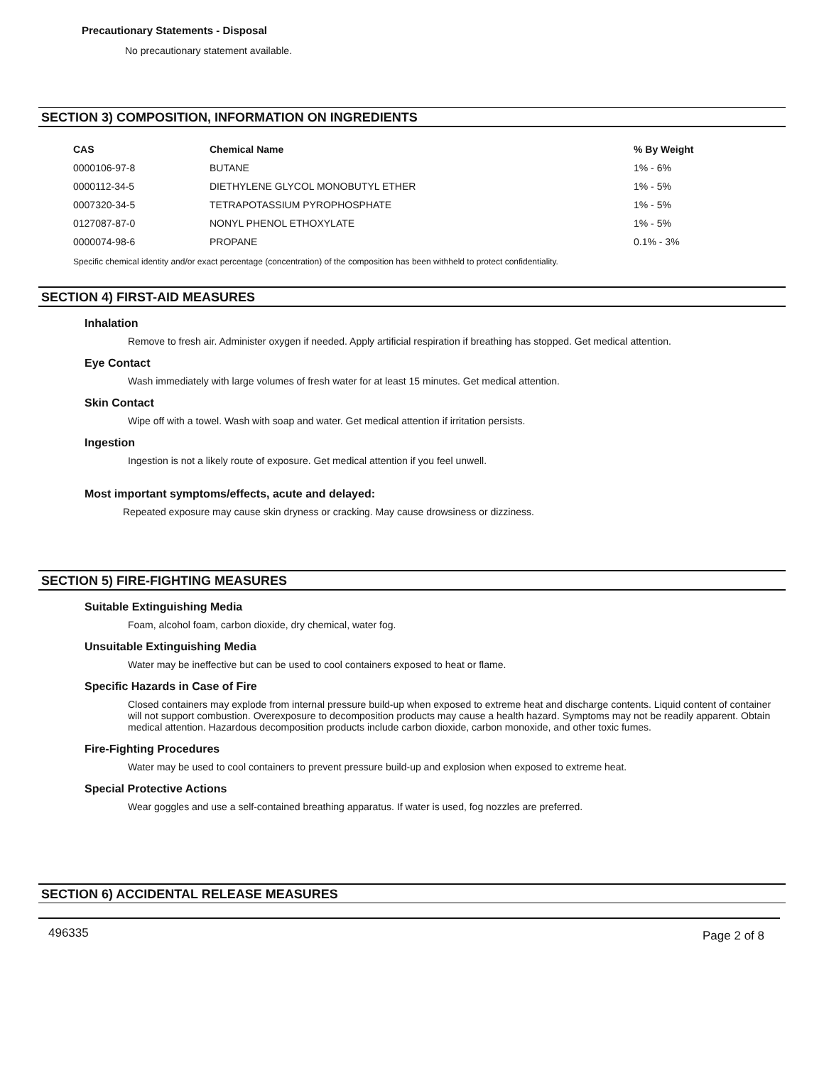Precautionary Statements - Disposal
No precautionary statement available.
SECTION 3) COMPOSITION, INFORMATION ON INGREDIENTS
| CAS | Chemical Name | % By Weight |
| --- | --- | --- |
| 0000106-97-8 | BUTANE | 1% - 6% |
| 0000112-34-5 | DIETHYLENE GLYCOL MONOBUTYL ETHER | 1% - 5% |
| 0007320-34-5 | TETRAPOTASSIUM PYROPHOSPHATE | 1% - 5% |
| 0127087-87-0 | NONYL PHENOL ETHOXYLATE | 1% - 5% |
| 0000074-98-6 | PROPANE | 0.1% - 3% |
Specific chemical identity and/or exact percentage (concentration) of the composition has been withheld to protect confidentiality.
SECTION 4) FIRST-AID MEASURES
Inhalation
Remove to fresh air. Administer oxygen if needed. Apply artificial respiration if breathing has stopped. Get medical attention.
Eye Contact
Wash immediately with large volumes of fresh water for at least 15 minutes. Get medical attention.
Skin Contact
Wipe off with a towel. Wash with soap and water. Get medical attention if irritation persists.
Ingestion
Ingestion is not a likely route of exposure. Get medical attention if you feel unwell.
Most important symptoms/effects, acute and delayed:
Repeated exposure may cause skin dryness or cracking. May cause drowsiness or dizziness.
SECTION 5) FIRE-FIGHTING MEASURES
Suitable Extinguishing Media
Foam, alcohol foam, carbon dioxide, dry chemical, water fog.
Unsuitable Extinguishing Media
Water may be ineffective but can be used to cool containers exposed to heat or flame.
Specific Hazards in Case of Fire
Closed containers may explode from internal pressure build-up when exposed to extreme heat and discharge contents. Liquid content of container will not support combustion. Overexposure to decomposition products may cause a health hazard. Symptoms may not be readily apparent. Obtain medical attention. Hazardous decomposition products include carbon dioxide, carbon monoxide, and other toxic fumes.
Fire-Fighting Procedures
Water may be used to cool containers to prevent pressure build-up and explosion when exposed to extreme heat.
Special Protective Actions
Wear goggles and use a self-contained breathing apparatus. If water is used, fog nozzles are preferred.
SECTION 6) ACCIDENTAL RELEASE MEASURES
496335 Page 2 of 8